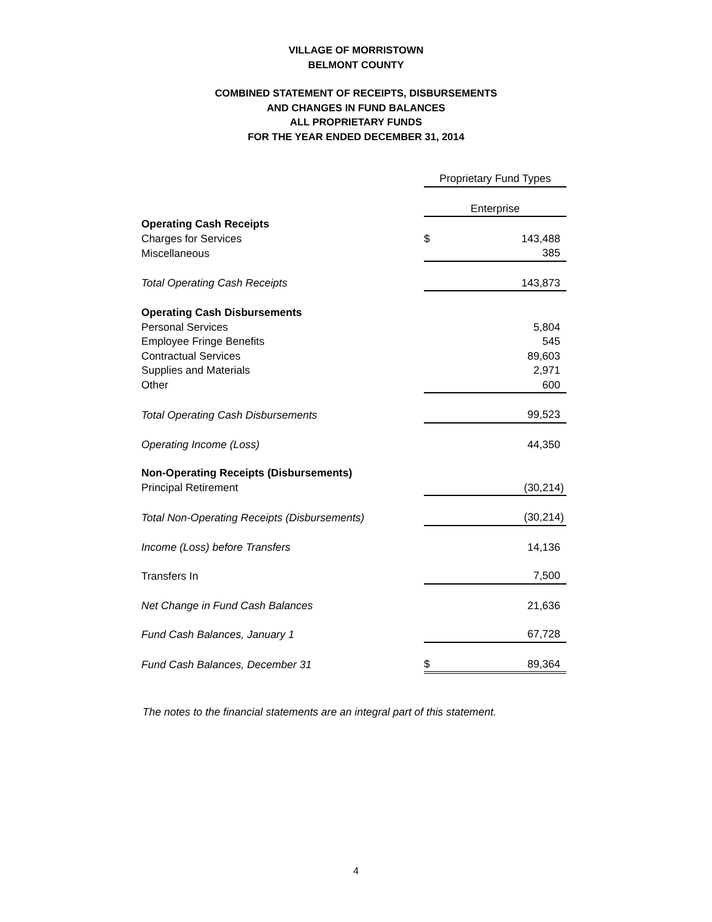VILLAGE OF MORRISTOWN
BELMONT COUNTY
COMBINED STATEMENT OF RECEIPTS, DISBURSEMENTS
AND CHANGES IN FUND BALANCES
ALL PROPRIETARY FUNDS
FOR THE YEAR ENDED DECEMBER 31, 2014
| | Proprietary Fund Types | |
| | Enterprise | |
| Operating Cash Receipts | | |
| Charges for Services | $ | 143,488 |
| Miscellaneous | | 385 |
| Total Operating Cash Receipts | | 143,873 |
| Operating Cash Disbursements | | |
| Personal Services | | 5,804 |
| Employee Fringe Benefits | | 545 |
| Contractual Services | | 89,603 |
| Supplies and Materials | | 2,971 |
| Other | | 600 |
| Total Operating Cash Disbursements | | 99,523 |
| Operating Income (Loss) | | 44,350 |
| Non-Operating Receipts (Disbursements) | | |
| Principal Retirement | | (30,214) |
| Total Non-Operating Receipts (Disbursements) | | (30,214) |
| Income (Loss) before Transfers | | 14,136 |
| Transfers In | | 7,500 |
| Net Change in Fund Cash Balances | | 21,636 |
| Fund Cash Balances, January 1 | | 67,728 |
| Fund Cash Balances, December 31 | $ | 89,364 |
The notes to the financial statements are an integral part of this statement.
4